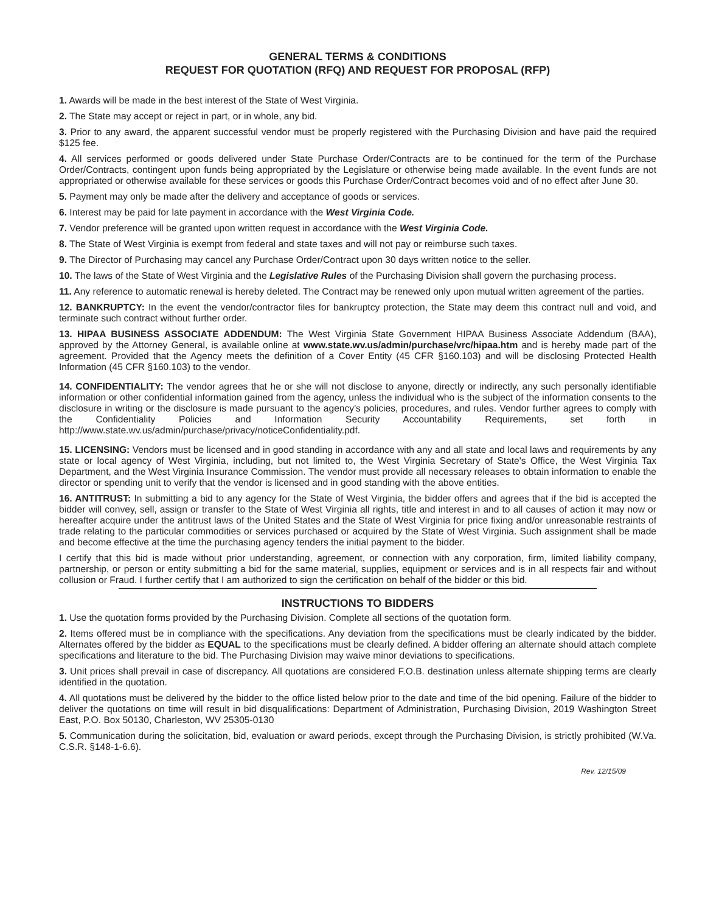GENERAL TERMS & CONDITIONS
REQUEST FOR QUOTATION (RFQ) AND REQUEST FOR PROPOSAL (RFP)
1. Awards will be made in the best interest of the State of West Virginia.
2. The State may accept or reject in part, or in whole, any bid.
3. Prior to any award, the apparent successful vendor must be properly registered with the Purchasing Division and have paid the required $125 fee.
4. All services performed or goods delivered under State Purchase Order/Contracts are to be continued for the term of the Purchase Order/Contracts, contingent upon funds being appropriated by the Legislature or otherwise being made available. In the event funds are not appropriated or otherwise available for these services or goods this Purchase Order/Contract becomes void and of no effect after June 30.
5. Payment may only be made after the delivery and acceptance of goods or services.
6. Interest may be paid for late payment in accordance with the West Virginia Code.
7. Vendor preference will be granted upon written request in accordance with the West Virginia Code.
8. The State of West Virginia is exempt from federal and state taxes and will not pay or reimburse such taxes.
9. The Director of Purchasing may cancel any Purchase Order/Contract upon 30 days written notice to the seller.
10. The laws of the State of West Virginia and the Legislative Rules of the Purchasing Division shall govern the purchasing process.
11. Any reference to automatic renewal is hereby deleted. The Contract may be renewed only upon mutual written agreement of the parties.
12. BANKRUPTCY: In the event the vendor/contractor files for bankruptcy protection, the State may deem this contract null and void, and terminate such contract without further order.
13. HIPAA BUSINESS ASSOCIATE ADDENDUM: The West Virginia State Government HIPAA Business Associate Addendum (BAA), approved by the Attorney General, is available online at www.state.wv.us/admin/purchase/vrc/hipaa.htm and is hereby made part of the agreement. Provided that the Agency meets the definition of a Cover Entity (45 CFR §160.103) and will be disclosing Protected Health Information (45 CFR §160.103) to the vendor.
14. CONFIDENTIALITY: The vendor agrees that he or she will not disclose to anyone, directly or indirectly, any such personally identifiable information or other confidential information gained from the agency, unless the individual who is the subject of the information consents to the disclosure in writing or the disclosure is made pursuant to the agency's policies, procedures, and rules. Vendor further agrees to comply with the Confidentiality Policies and Information Security Accountability Requirements, set forth in http://www.state.wv.us/admin/purchase/privacy/noticeConfidentiality.pdf.
15. LICENSING: Vendors must be licensed and in good standing in accordance with any and all state and local laws and requirements by any state or local agency of West Virginia, including, but not limited to, the West Virginia Secretary of State's Office, the West Virginia Tax Department, and the West Virginia Insurance Commission. The vendor must provide all necessary releases to obtain information to enable the director or spending unit to verify that the vendor is licensed and in good standing with the above entities.
16. ANTITRUST: In submitting a bid to any agency for the State of West Virginia, the bidder offers and agrees that if the bid is accepted the bidder will convey, sell, assign or transfer to the State of West Virginia all rights, title and interest in and to all causes of action it may now or hereafter acquire under the antitrust laws of the United States and the State of West Virginia for price fixing and/or unreasonable restraints of trade relating to the particular commodities or services purchased or acquired by the State of West Virginia. Such assignment shall be made and become effective at the time the purchasing agency tenders the initial payment to the bidder.
I certify that this bid is made without prior understanding, agreement, or connection with any corporation, firm, limited liability company, partnership, or person or entity submitting a bid for the same material, supplies, equipment or services and is in all respects fair and without collusion or Fraud. I further certify that I am authorized to sign the certification on behalf of the bidder or this bid.
INSTRUCTIONS TO BIDDERS
1. Use the quotation forms provided by the Purchasing Division. Complete all sections of the quotation form.
2. Items offered must be in compliance with the specifications. Any deviation from the specifications must be clearly indicated by the bidder. Alternates offered by the bidder as EQUAL to the specifications must be clearly defined. A bidder offering an alternate should attach complete specifications and literature to the bid. The Purchasing Division may waive minor deviations to specifications.
3. Unit prices shall prevail in case of discrepancy. All quotations are considered F.O.B. destination unless alternate shipping terms are clearly identified in the quotation.
4. All quotations must be delivered by the bidder to the office listed below prior to the date and time of the bid opening. Failure of the bidder to deliver the quotations on time will result in bid disqualifications: Department of Administration, Purchasing Division, 2019 Washington Street East, P.O. Box 50130, Charleston, WV 25305-0130
5. Communication during the solicitation, bid, evaluation or award periods, except through the Purchasing Division, is strictly prohibited (W.Va. C.S.R. §148-1-6.6).
Rev. 12/15/09